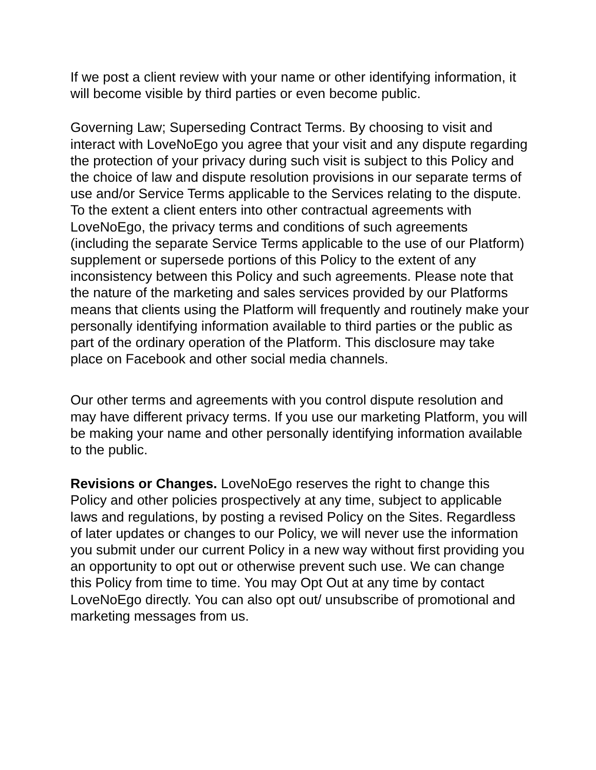If we post a client review with your name or other identifying information, it will become visible by third parties or even become public.
Governing Law; Superseding Contract Terms. By choosing to visit and interact with LoveNoEgo you agree that your visit and any dispute regarding the protection of your privacy during such visit is subject to this Policy and the choice of law and dispute resolution provisions in our separate terms of use and/or Service Terms applicable to the Services relating to the dispute. To the extent a client enters into other contractual agreements with LoveNoEgo, the privacy terms and conditions of such agreements (including the separate Service Terms applicable to the use of our Platform) supplement or supersede portions of this Policy to the extent of any inconsistency between this Policy and such agreements. Please note that the nature of the marketing and sales services provided by our Platforms means that clients using the Platform will frequently and routinely make your personally identifying information available to third parties or the public as part of the ordinary operation of the Platform. This disclosure may take place on Facebook and other social media channels.
Our other terms and agreements with you control dispute resolution and may have different privacy terms. If you use our marketing Platform, you will be making your name and other personally identifying information available to the public.
Revisions or Changes. LoveNoEgo reserves the right to change this Policy and other policies prospectively at any time, subject to applicable laws and regulations, by posting a revised Policy on the Sites. Regardless of later updates or changes to our Policy, we will never use the information you submit under our current Policy in a new way without first providing you an opportunity to opt out or otherwise prevent such use. We can change this Policy from time to time. You may Opt Out at any time by contact LoveNoEgo directly. You can also opt out/ unsubscribe of promotional and marketing messages from us.